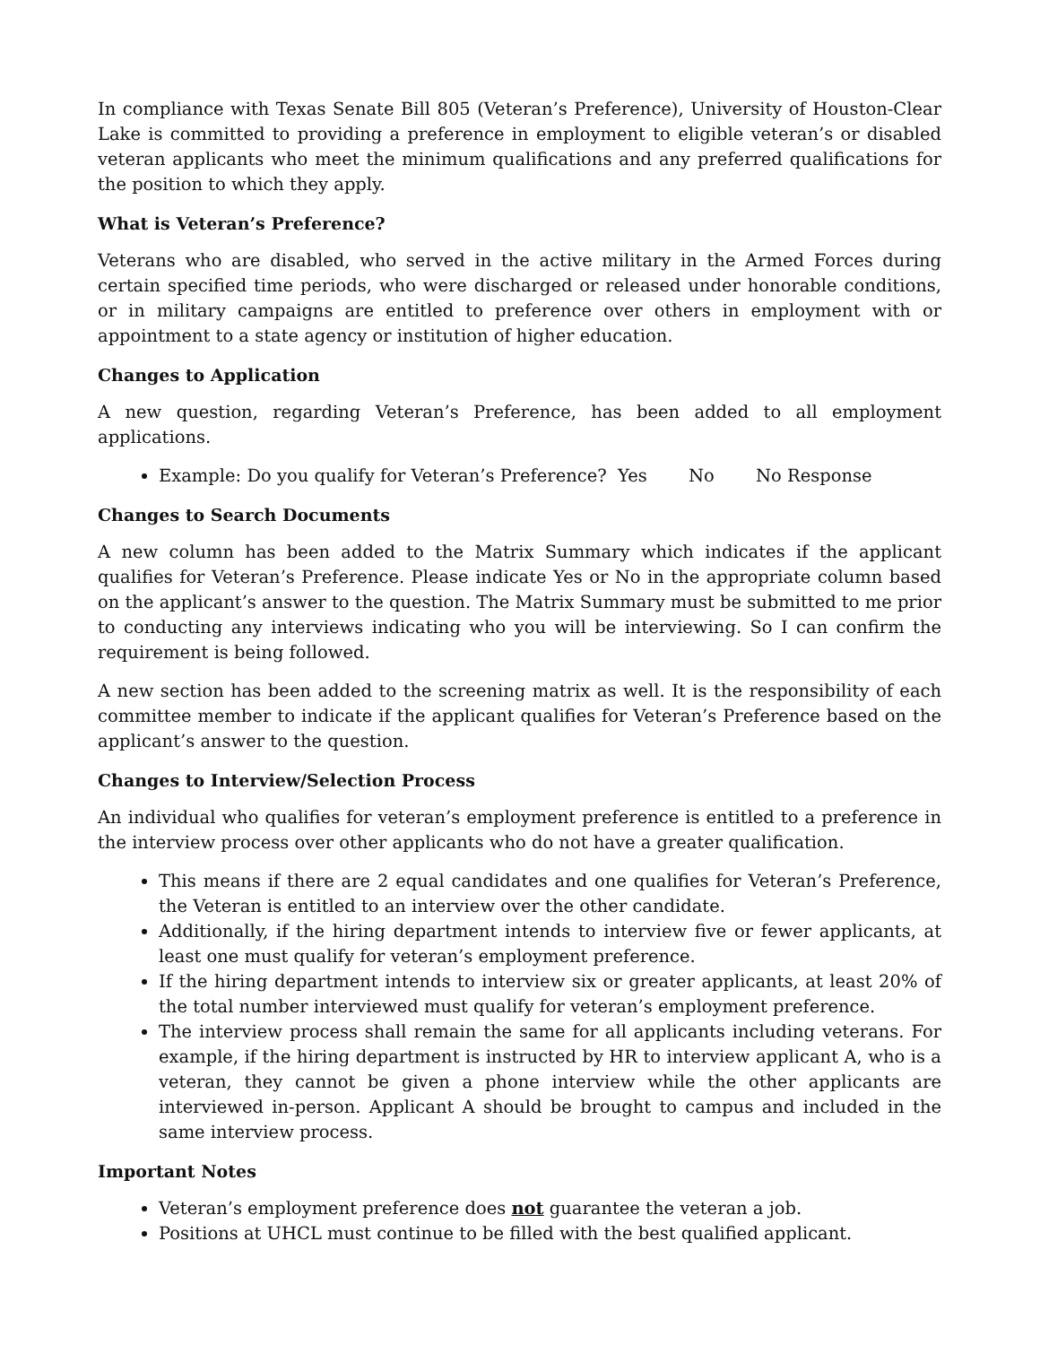In compliance with Texas Senate Bill 805 (Veteran’s Preference), University of Houston-Clear Lake is committed to providing a preference in employment to eligible veteran’s or disabled veteran applicants who meet the minimum qualifications and any preferred qualifications for the position to which they apply.
What is Veteran’s Preference?
Veterans who are disabled, who served in the active military in the Armed Forces during certain specified time periods, who were discharged or released under honorable conditions, or in military campaigns are entitled to preference over others in employment with or appointment to a state agency or institution of higher education.
Changes to Application
A new question, regarding Veteran’s Preference, has been added to all employment applications.
Example: Do you qualify for Veteran’s Preference? Yes No No Response
Changes to Search Documents
A new column has been added to the Matrix Summary which indicates if the applicant qualifies for Veteran’s Preference. Please indicate Yes or No in the appropriate column based on the applicant’s answer to the question. The Matrix Summary must be submitted to me prior to conducting any interviews indicating who you will be interviewing. So I can confirm the requirement is being followed.
A new section has been added to the screening matrix as well. It is the responsibility of each committee member to indicate if the applicant qualifies for Veteran’s Preference based on the applicant’s answer to the question.
Changes to Interview/Selection Process
An individual who qualifies for veteran’s employment preference is entitled to a preference in the interview process over other applicants who do not have a greater qualification.
This means if there are 2 equal candidates and one qualifies for Veteran’s Preference, the Veteran is entitled to an interview over the other candidate.
Additionally, if the hiring department intends to interview five or fewer applicants, at least one must qualify for veteran’s employment preference.
If the hiring department intends to interview six or greater applicants, at least 20% of the total number interviewed must qualify for veteran’s employment preference.
The interview process shall remain the same for all applicants including veterans. For example, if the hiring department is instructed by HR to interview applicant A, who is a veteran, they cannot be given a phone interview while the other applicants are interviewed in-person. Applicant A should be brought to campus and included in the same interview process.
Important Notes
Veteran’s employment preference does not guarantee the veteran a job.
Positions at UHCL must continue to be filled with the best qualified applicant.